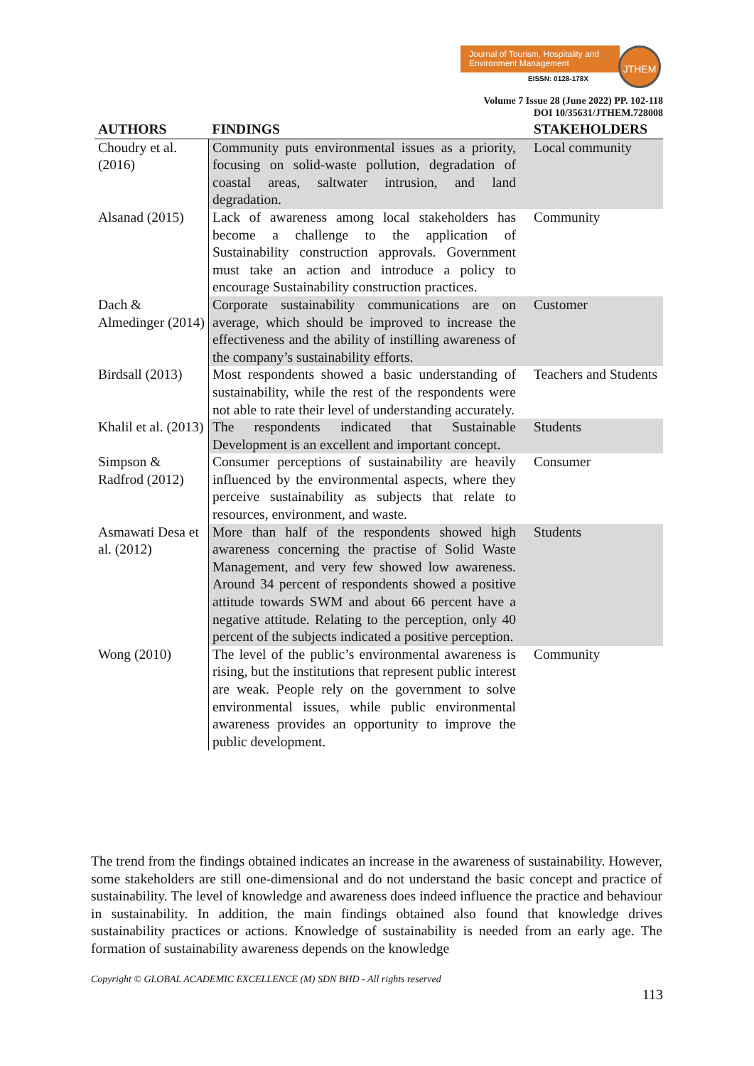Journal of Tourism, Hospitality and Environment Management
EISSN: 0128-178X
JTHEM
Volume 7 Issue 28 (June 2022) PP. 102-118
DOI 10/35631/JTHEM.728008
| AUTHORS | FINDINGS | STAKEHOLDERS |
| --- | --- | --- |
| Choudry et al. (2016) | Community puts environmental issues as a priority, focusing on solid-waste pollution, degradation of coastal areas, saltwater intrusion, and land degradation. | Local community |
| Alsanad (2015) | Lack of awareness among local stakeholders has become a challenge to the application of Sustainability construction approvals. Government must take an action and introduce a policy to encourage Sustainability construction practices. | Community |
| Dach & Almedinger (2014) | Corporate sustainability communications are on average, which should be improved to increase the effectiveness and the ability of instilling awareness of the company’s sustainability efforts. | Customer |
| Birdsall (2013) | Most respondents showed a basic understanding of sustainability, while the rest of the respondents were not able to rate their level of understanding accurately. | Teachers and Students |
| Khalil et al. (2013) | The respondents indicated that Sustainable Development is an excellent and important concept. | Students |
| Simpson & Radfrod (2012) | Consumer perceptions of sustainability are heavily influenced by the environmental aspects, where they perceive sustainability as subjects that relate to resources, environment, and waste. | Consumer |
| Asmawati Desa et al. (2012) | More than half of the respondents showed high awareness concerning the practise of Solid Waste Management, and very few showed low awareness. Around 34 percent of respondents showed a positive attitude towards SWM and about 66 percent have a negative attitude. Relating to the perception, only 40 percent of the subjects indicated a positive perception. | Students |
| Wong (2010) | The level of the public’s environmental awareness is rising, but the institutions that represent public interest are weak. People rely on the government to solve environmental issues, while public environmental awareness provides an opportunity to improve the public development. | Community |
The trend from the findings obtained indicates an increase in the awareness of sustainability. However, some stakeholders are still one-dimensional and do not understand the basic concept and practice of sustainability. The level of knowledge and awareness does indeed influence the practice and behaviour in sustainability. In addition, the main findings obtained also found that knowledge drives sustainability practices or actions. Knowledge of sustainability is needed from an early age. The formation of sustainability awareness depends on the knowledge
Copyright © GLOBAL ACADEMIC EXCELLENCE (M) SDN BHD - All rights reserved
113